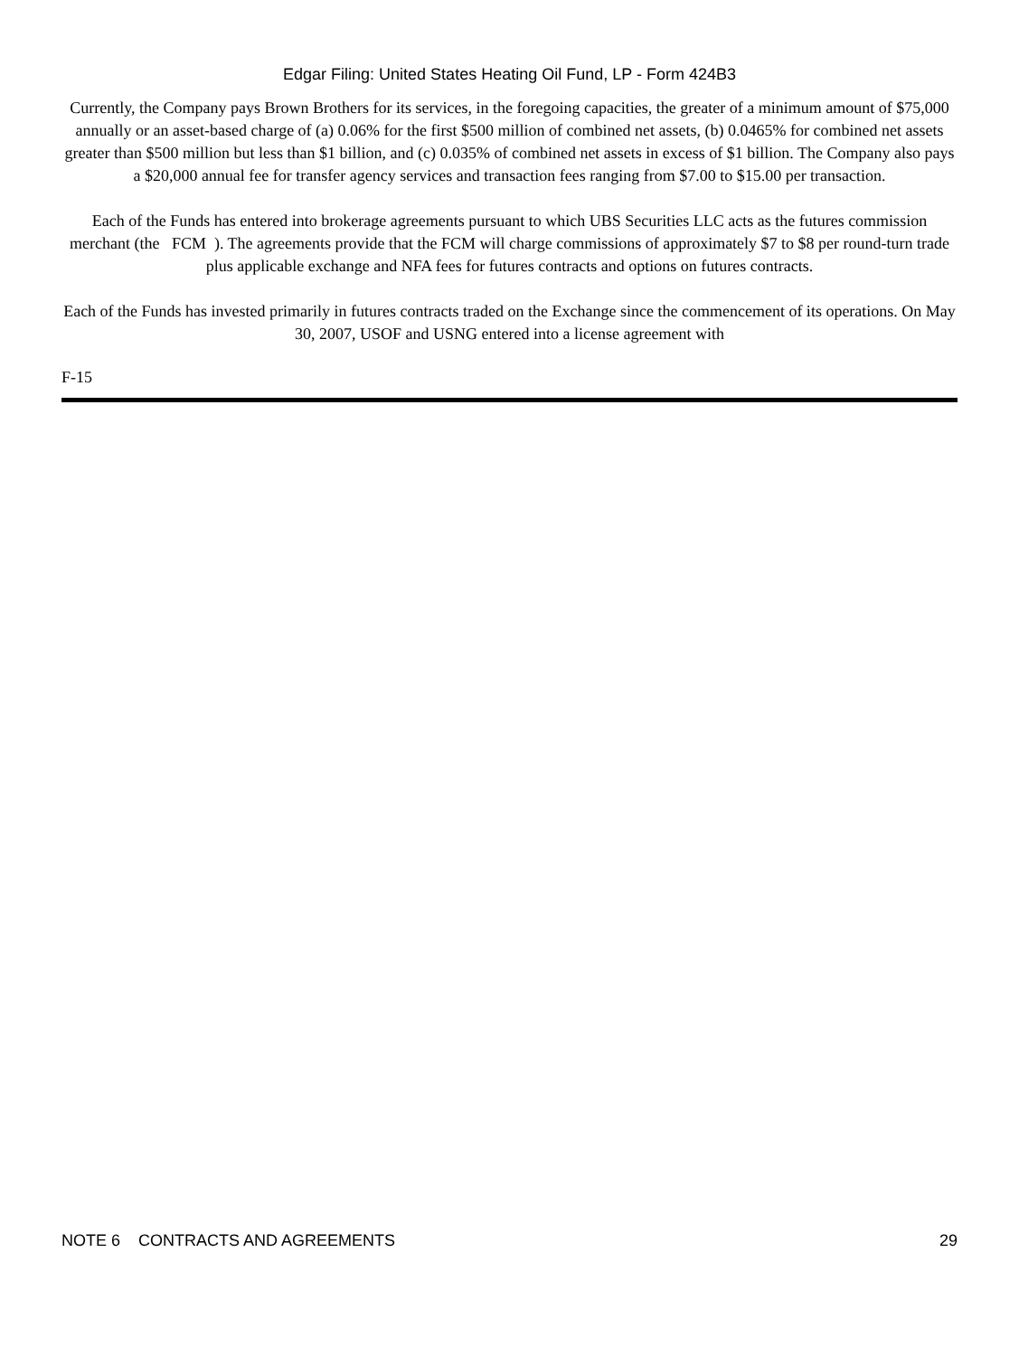Edgar Filing: United States Heating Oil Fund, LP - Form 424B3
Currently, the Company pays Brown Brothers for its services, in the foregoing capacities, the greater of a minimum amount of $75,000 annually or an asset-based charge of (a) 0.06% for the first $500 million of combined net assets, (b) 0.0465% for combined net assets greater than $500 million but less than $1 billion, and (c) 0.035% of combined net assets in excess of $1 billion. The Company also pays a $20,000 annual fee for transfer agency services and transaction fees ranging from $7.00 to $15.00 per transaction.
Each of the Funds has entered into brokerage agreements pursuant to which UBS Securities LLC acts as the futures commission merchant (the FCM ). The agreements provide that the FCM will charge commissions of approximately $7 to $8 per round-turn trade plus applicable exchange and NFA fees for futures contracts and options on futures contracts.
Each of the Funds has invested primarily in futures contracts traded on the Exchange since the commencement of its operations. On May 30, 2007, USOF and USNG entered into a license agreement with
F-15
NOTE 6 CONTRACTS AND AGREEMENTS 29